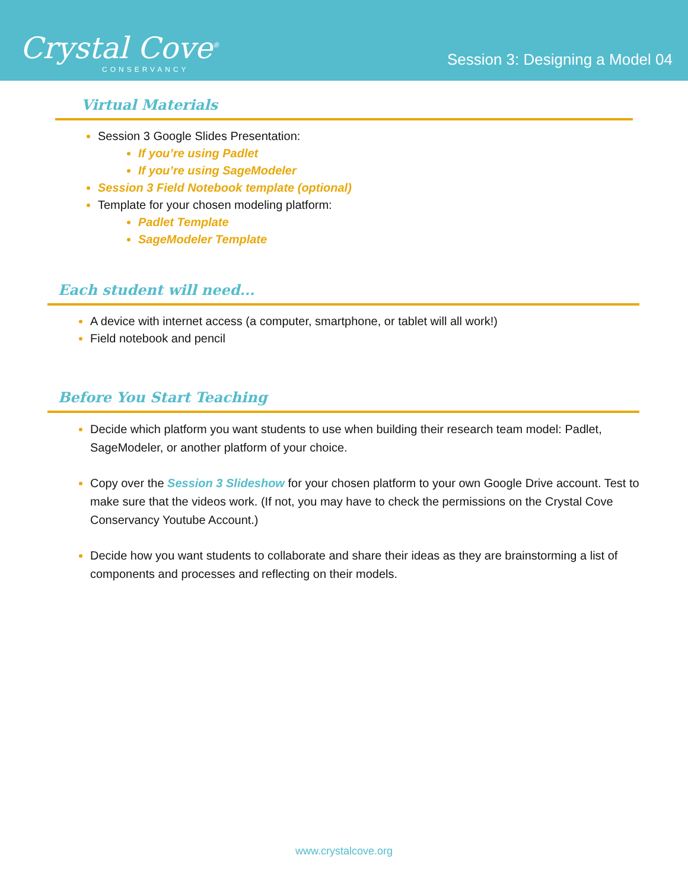Crystal Cove<sup>®</sup>
CONSERVANCY
Session 3: Designing a Model 04
Virtual Materials
Session 3 Google Slides Presentation:
If you’re using Padlet
If you’re using SageModeler
Session 3 Field Notebook template (optional)
Template for your chosen modeling platform:
Padlet Template
SageModeler Template
Each student will need...
A device with internet access (a computer, smartphone, or tablet will all work!)
Field notebook and pencil
Before You Start Teaching
Decide which platform you want students to use when building their research team model: Padlet, SageModeler, or another platform of your choice.
Copy over the Session 3 Slideshow for your chosen platform to your own Google Drive account. Test to make sure that the videos work. (If not, you may have to check the permissions on the Crystal Cove Conservancy Youtube Account.)
Decide how you want students to collaborate and share their ideas as they are brainstorming a list of components and processes and reflecting on their models.
www.crystalcove.org